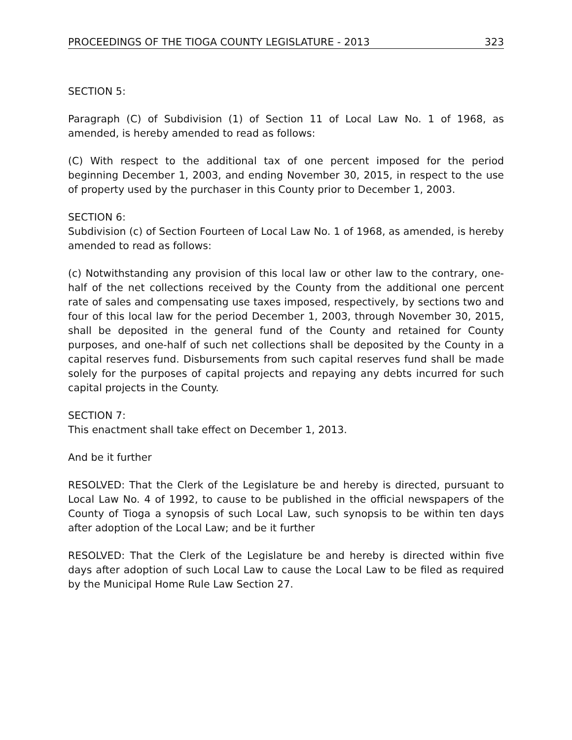PROCEEDINGS OF THE TIOGA COUNTY LEGISLATURE - 2013 323
SECTION 5:
Paragraph (C) of Subdivision (1) of Section 11 of Local Law No. 1 of 1968, as amended, is hereby amended to read as follows:
(C) With respect to the additional tax of one percent imposed for the period beginning December 1, 2003, and ending November 30, 2015, in respect to the use of property used by the purchaser in this County prior to December 1, 2003.
SECTION 6:
Subdivision (c) of Section Fourteen of Local Law No. 1 of 1968, as amended, is hereby amended to read as follows:
(c) Notwithstanding any provision of this local law or other law to the contrary, one-half of the net collections received by the County from the additional one percent rate of sales and compensating use taxes imposed, respectively, by sections two and four of this local law for the period December 1, 2003, through November 30, 2015, shall be deposited in the general fund of the County and retained for County purposes, and one-half of such net collections shall be deposited by the County in a capital reserves fund. Disbursements from such capital reserves fund shall be made solely for the purposes of capital projects and repaying any debts incurred for such capital projects in the County.
SECTION 7:
This enactment shall take effect on December 1, 2013.
And be it further
RESOLVED: That the Clerk of the Legislature be and hereby is directed, pursuant to Local Law No. 4 of 1992, to cause to be published in the official newspapers of the County of Tioga a synopsis of such Local Law, such synopsis to be within ten days after adoption of the Local Law; and be it further
RESOLVED: That the Clerk of the Legislature be and hereby is directed within five days after adoption of such Local Law to cause the Local Law to be filed as required by the Municipal Home Rule Law Section 27.